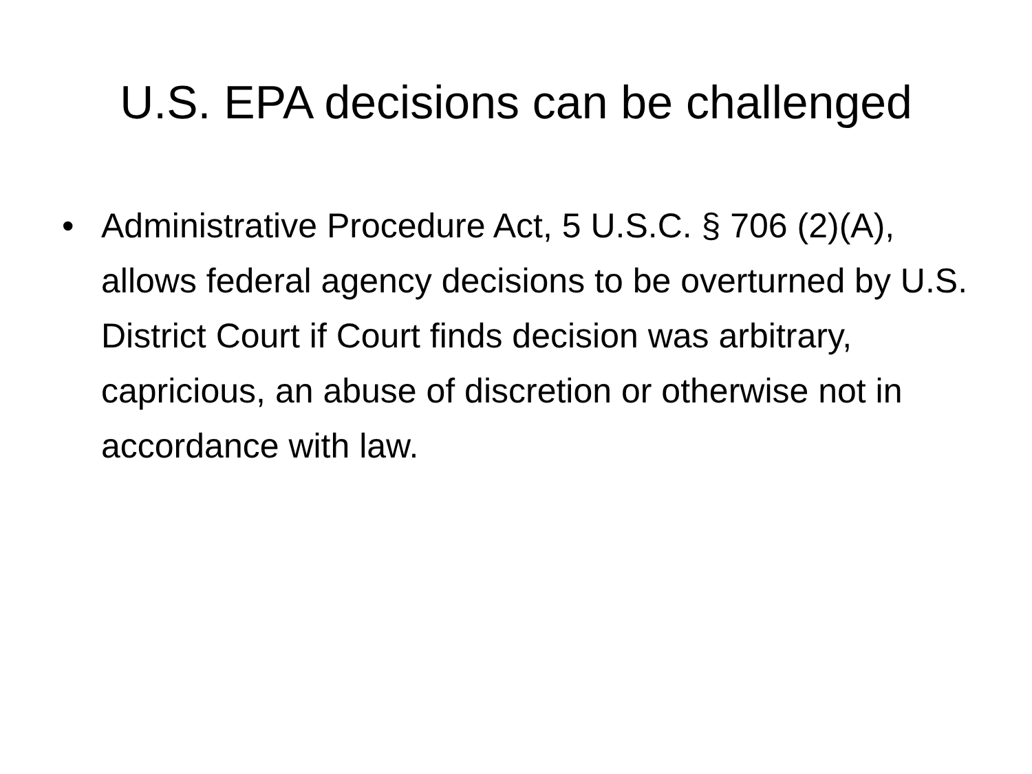U.S. EPA decisions can be challenged
• Administrative Procedure Act, 5 U.S.C. § 706 (2)(A), allows federal agency decisions to be overturned by U.S. District Court if Court finds decision was arbitrary, capricious, an abuse of discretion or otherwise not in accordance with law.